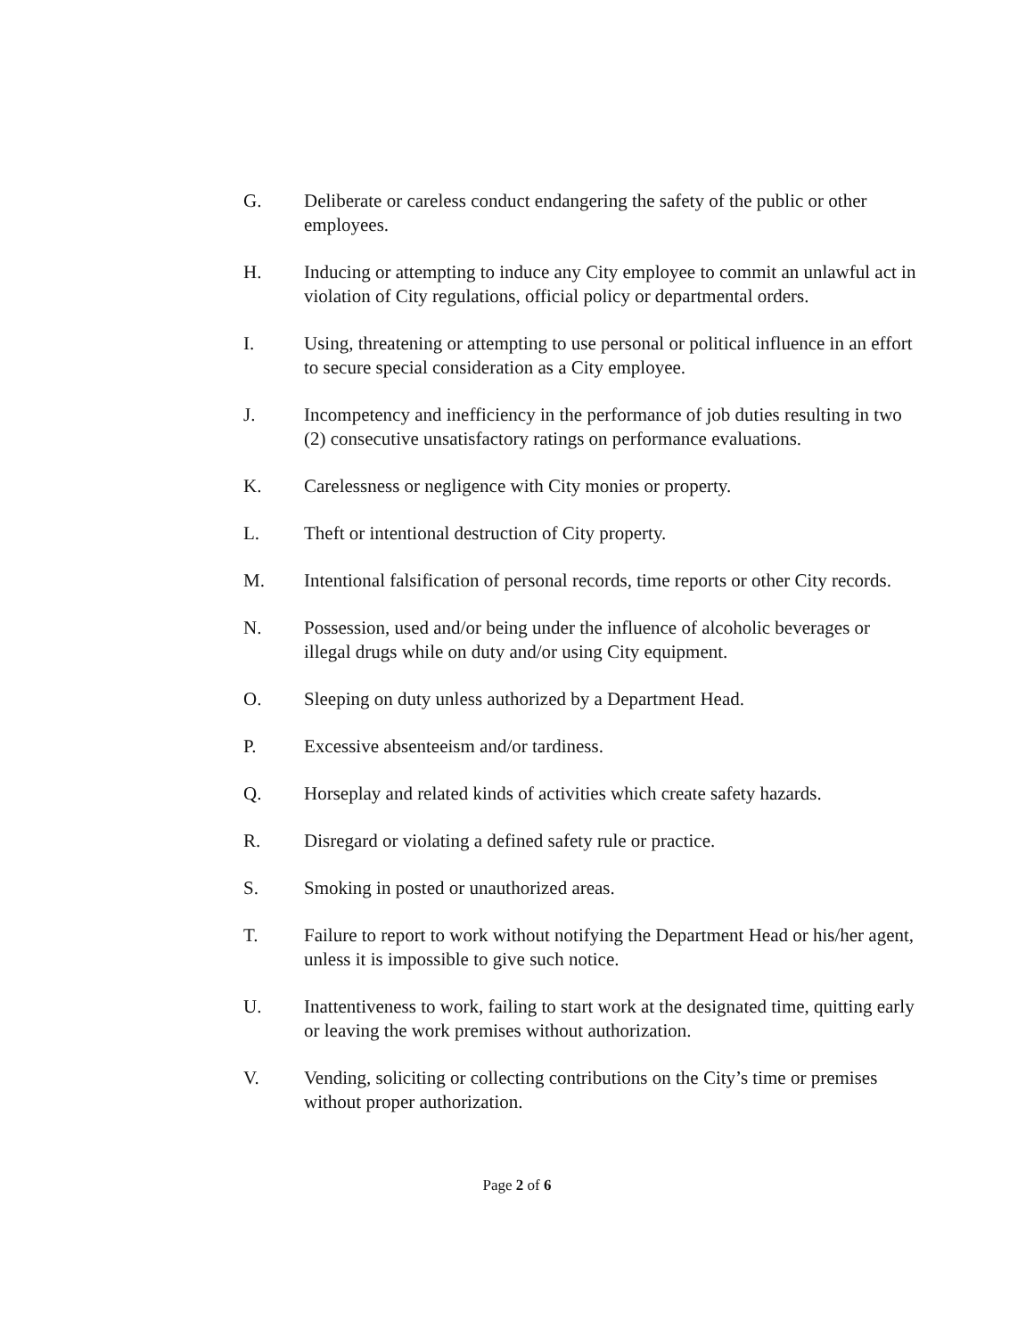G. Deliberate or careless conduct endangering the safety of the public or other employees.
H. Inducing or attempting to induce any City employee to commit an unlawful act in violation of City regulations, official policy or departmental orders.
I. Using, threatening or attempting to use personal or political influence in an effort to secure special consideration as a City employee.
J. Incompetency and inefficiency in the performance of job duties resulting in two (2) consecutive unsatisfactory ratings on performance evaluations.
K. Carelessness or negligence with City monies or property.
L. Theft or intentional destruction of City property.
M. Intentional falsification of personal records, time reports or other City records.
N. Possession, used and/or being under the influence of alcoholic beverages or illegal drugs while on duty and/or using City equipment.
O. Sleeping on duty unless authorized by a Department Head.
P. Excessive absenteeism and/or tardiness.
Q. Horseplay and related kinds of activities which create safety hazards.
R. Disregard or violating a defined safety rule or practice.
S. Smoking in posted or unauthorized areas.
T. Failure to report to work without notifying the Department Head or his/her agent, unless it is impossible to give such notice.
U. Inattentiveness to work, failing to start work at the designated time, quitting early or leaving the work premises without authorization.
V. Vending, soliciting or collecting contributions on the City’s time or premises without proper authorization.
Page 2 of 6